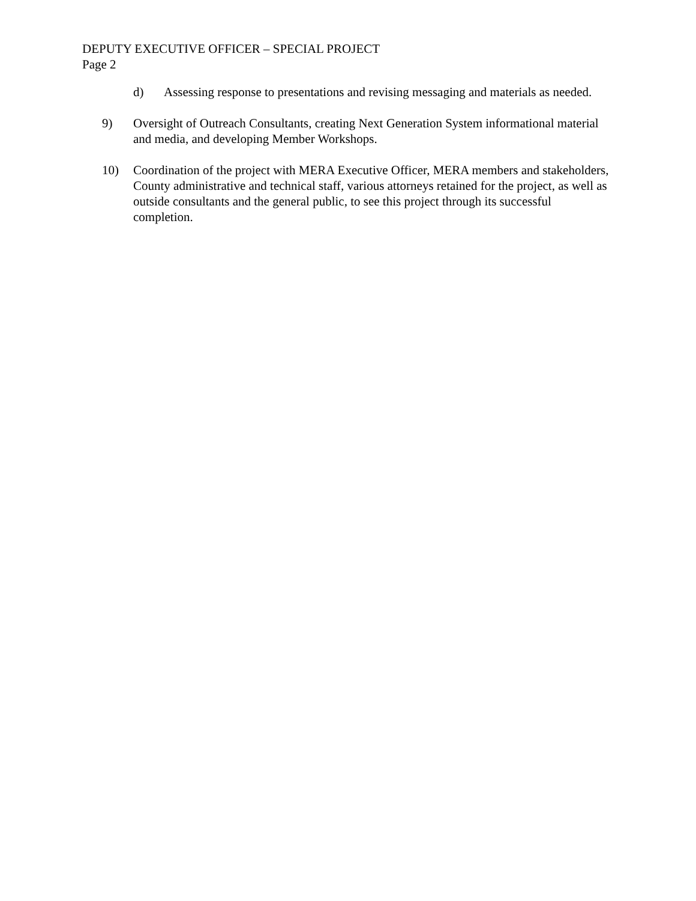DEPUTY EXECUTIVE OFFICER – SPECIAL PROJECT
Page 2
d) Assessing response to presentations and revising messaging and materials as needed.
9) Oversight of Outreach Consultants, creating Next Generation System informational material and media, and developing Member Workshops.
10) Coordination of the project with MERA Executive Officer, MERA members and stakeholders, County administrative and technical staff, various attorneys retained for the project, as well as outside consultants and the general public, to see this project through its successful completion.